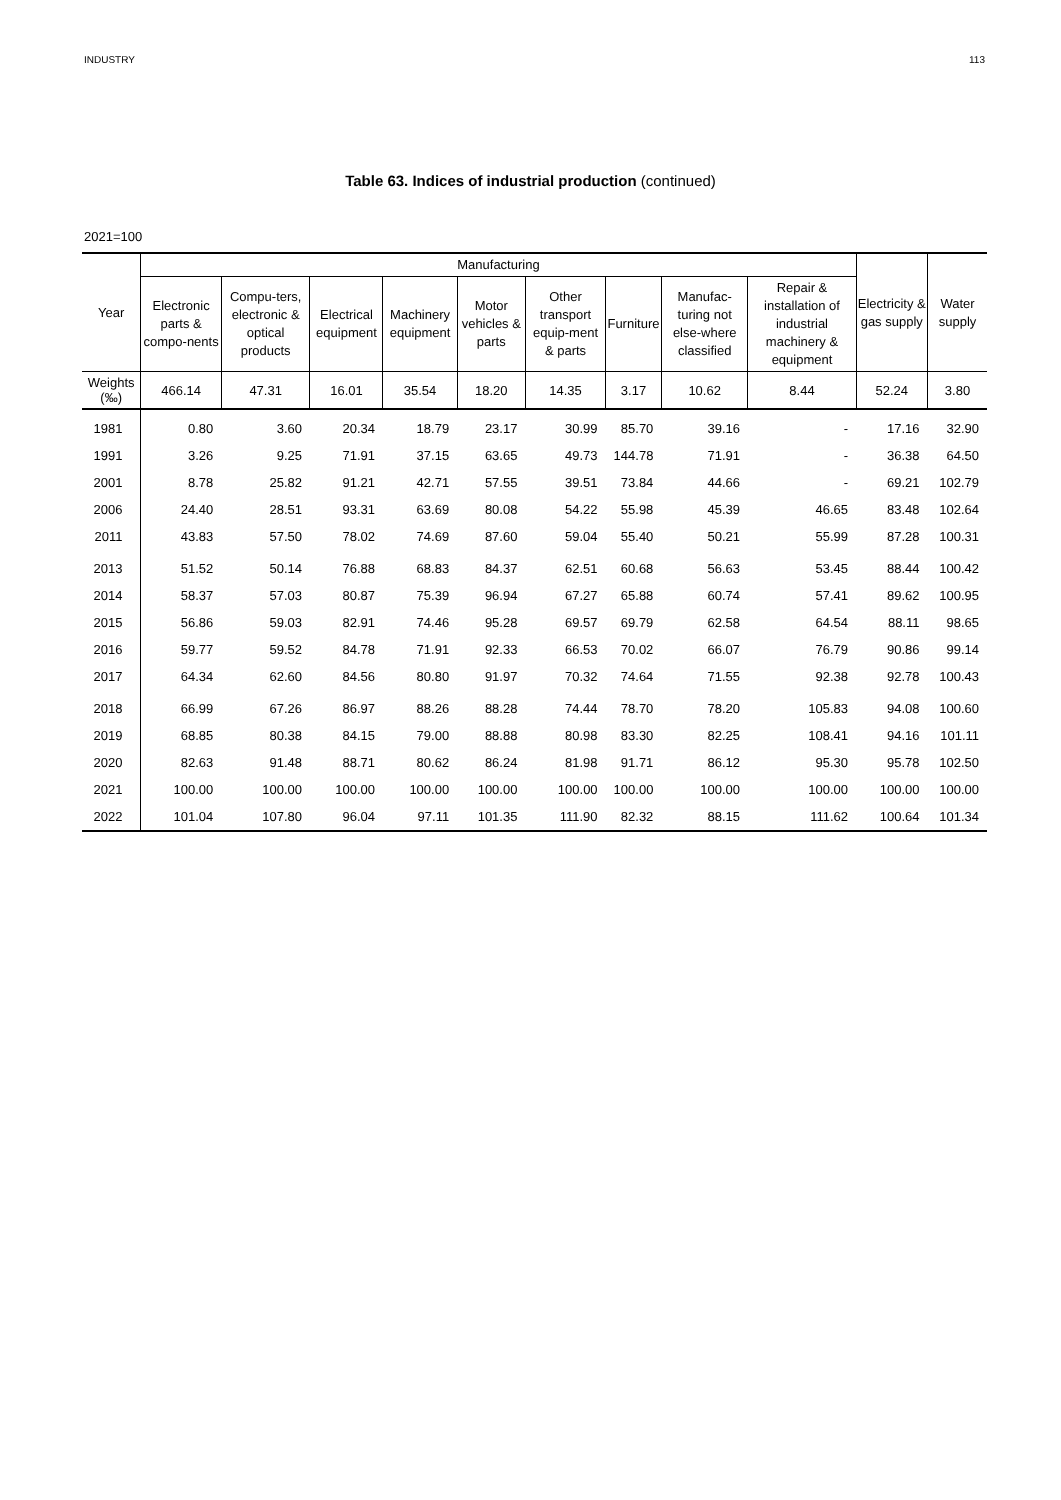INDUSTRY 113
Table 63. Indices of industrial production (continued)
2021=100
| Year | Manufacturing | | | | | | | | | Electricity & gas supply | Water supply |
| --- | --- | --- | --- | --- | --- | --- | --- | --- | --- | --- | --- |
| | Electronic parts & compo-nents | Compu-ters, electronic & optical products | Electrical equipment | Machinery equipment | Motor vehicles & parts | Other transport equip-ment & parts | Furniture | Manufac-turing not else-where classified | Repair & installation of industrial machinery & equipment | | |
| Weights (‰) | 466.14 | 47.31 | 16.01 | 35.54 | 18.20 | 14.35 | 3.17 | 10.62 | 8.44 | 52.24 | 3.80 |
| 1981 | 0.80 | 3.60 | 20.34 | 18.79 | 23.17 | 30.99 | 85.70 | 39.16 | - | 17.16 | 32.90 |
| 1991 | 3.26 | 9.25 | 71.91 | 37.15 | 63.65 | 49.73 | 144.78 | 71.91 | - | 36.38 | 64.50 |
| 2001 | 8.78 | 25.82 | 91.21 | 42.71 | 57.55 | 39.51 | 73.84 | 44.66 | - | 69.21 | 102.79 |
| 2006 | 24.40 | 28.51 | 93.31 | 63.69 | 80.08 | 54.22 | 55.98 | 45.39 | 46.65 | 83.48 | 102.64 |
| 2011 | 43.83 | 57.50 | 78.02 | 74.69 | 87.60 | 59.04 | 55.40 | 50.21 | 55.99 | 87.28 | 100.31 |
| 2013 | 51.52 | 50.14 | 76.88 | 68.83 | 84.37 | 62.51 | 60.68 | 56.63 | 53.45 | 88.44 | 100.42 |
| 2014 | 58.37 | 57.03 | 80.87 | 75.39 | 96.94 | 67.27 | 65.88 | 60.74 | 57.41 | 89.62 | 100.95 |
| 2015 | 56.86 | 59.03 | 82.91 | 74.46 | 95.28 | 69.57 | 69.79 | 62.58 | 64.54 | 88.11 | 98.65 |
| 2016 | 59.77 | 59.52 | 84.78 | 71.91 | 92.33 | 66.53 | 70.02 | 66.07 | 76.79 | 90.86 | 99.14 |
| 2017 | 64.34 | 62.60 | 84.56 | 80.80 | 91.97 | 70.32 | 74.64 | 71.55 | 92.38 | 92.78 | 100.43 |
| 2018 | 66.99 | 67.26 | 86.97 | 88.26 | 88.28 | 74.44 | 78.70 | 78.20 | 105.83 | 94.08 | 100.60 |
| 2019 | 68.85 | 80.38 | 84.15 | 79.00 | 88.88 | 80.98 | 83.30 | 82.25 | 108.41 | 94.16 | 101.11 |
| 2020 | 82.63 | 91.48 | 88.71 | 80.62 | 86.24 | 81.98 | 91.71 | 86.12 | 95.30 | 95.78 | 102.50 |
| 2021 | 100.00 | 100.00 | 100.00 | 100.00 | 100.00 | 100.00 | 100.00 | 100.00 | 100.00 | 100.00 | 100.00 |
| 2022 | 101.04 | 107.80 | 96.04 | 97.11 | 101.35 | 111.90 | 82.32 | 88.15 | 111.62 | 100.64 | 101.34 |